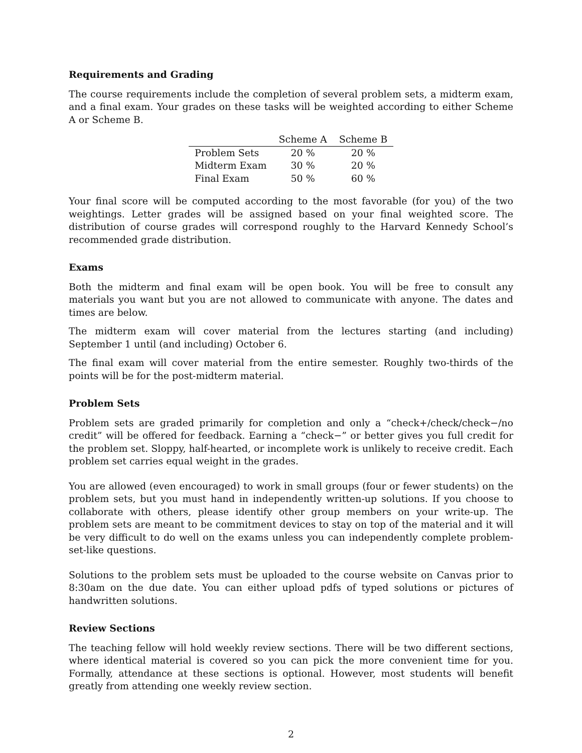Requirements and Grading
The course requirements include the completion of several problem sets, a midterm exam, and a final exam. Your grades on these tasks will be weighted according to either Scheme A or Scheme B.
| | Scheme A | Scheme B |
| --- | --- | --- |
| Problem Sets | 20 % | 20 % |
| Midterm Exam | 30 % | 20 % |
| Final Exam | 50 % | 60 % |
Your final score will be computed according to the most favorable (for you) of the two weightings. Letter grades will be assigned based on your final weighted score. The distribution of course grades will correspond roughly to the Harvard Kennedy School’s recommended grade distribution.
Exams
Both the midterm and final exam will be open book. You will be free to consult any materials you want but you are not allowed to communicate with anyone. The dates and times are below.
The midterm exam will cover material from the lectures starting (and including) September 1 until (and including) October 6.
The final exam will cover material from the entire semester. Roughly two-thirds of the points will be for the post-midterm material.
Problem Sets
Problem sets are graded primarily for completion and only a “check+/check/check−/no credit” will be offered for feedback. Earning a “check−” or better gives you full credit for the problem set. Sloppy, half-hearted, or incomplete work is unlikely to receive credit. Each problem set carries equal weight in the grades.
You are allowed (even encouraged) to work in small groups (four or fewer students) on the problem sets, but you must hand in independently written-up solutions. If you choose to collaborate with others, please identify other group members on your write-up. The problem sets are meant to be commitment devices to stay on top of the material and it will be very difficult to do well on the exams unless you can independently complete problem-set-like questions.
Solutions to the problem sets must be uploaded to the course website on Canvas prior to 8:30am on the due date. You can either upload pdfs of typed solutions or pictures of handwritten solutions.
Review Sections
The teaching fellow will hold weekly review sections. There will be two different sections, where identical material is covered so you can pick the more convenient time for you. Formally, attendance at these sections is optional. However, most students will benefit greatly from attending one weekly review section.
2